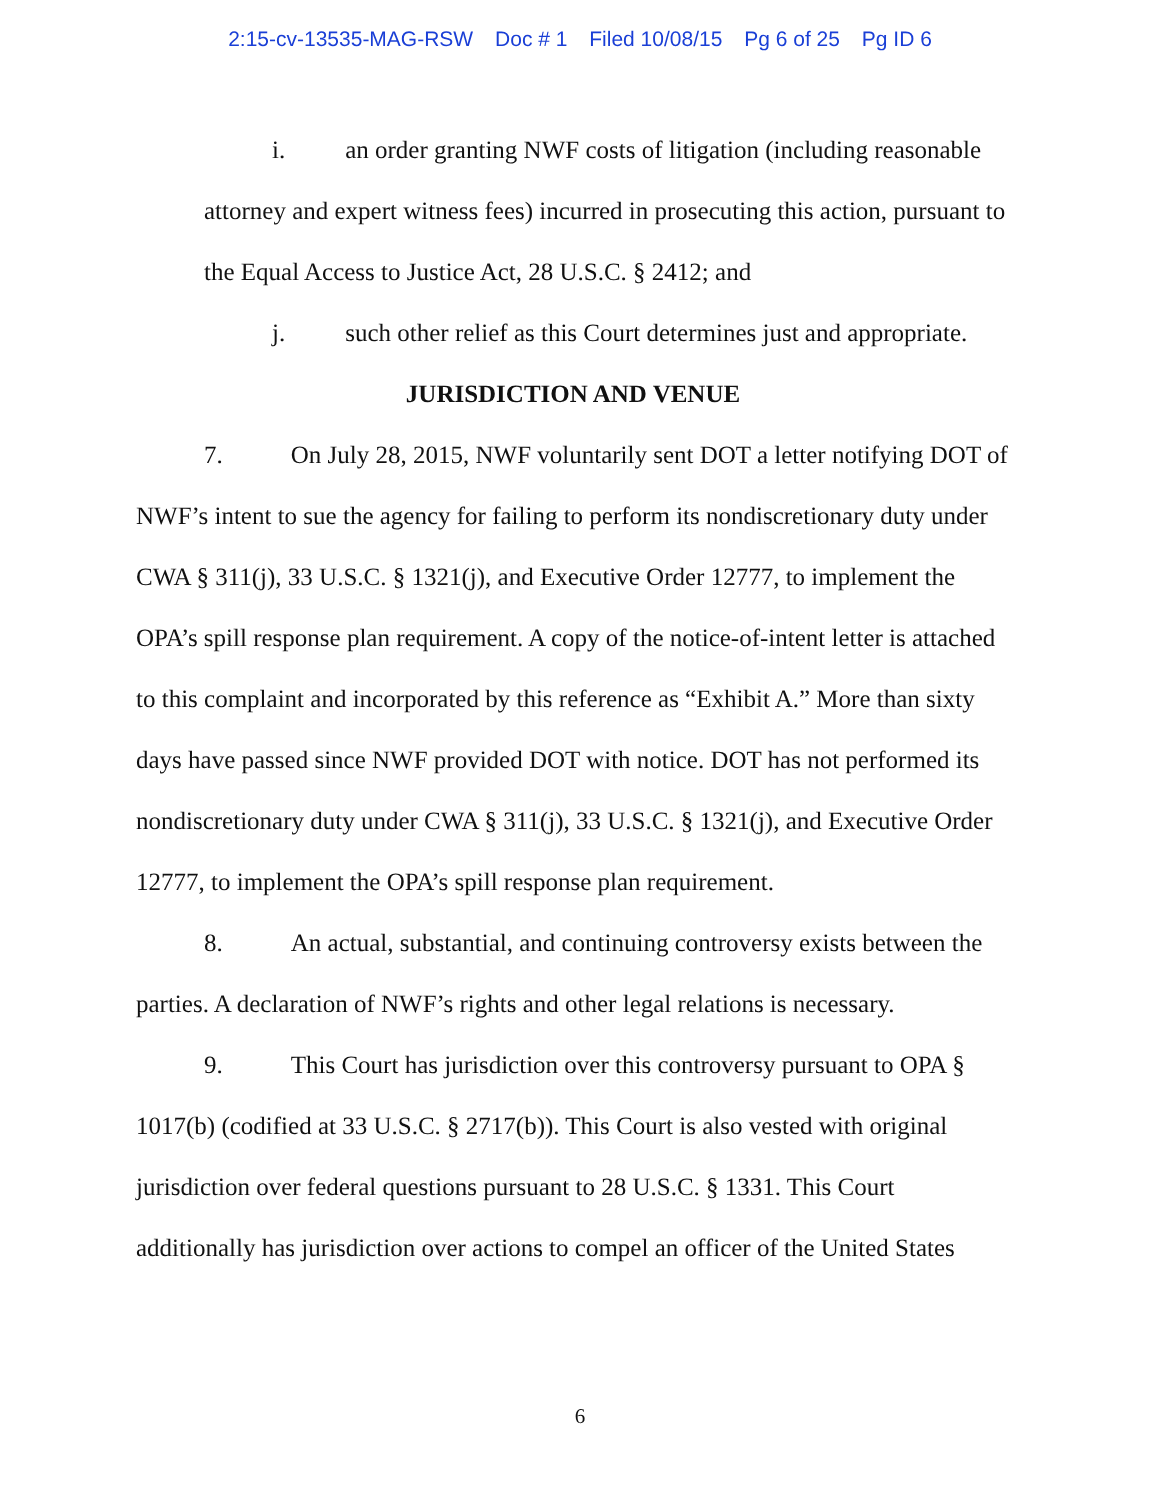2:15-cv-13535-MAG-RSW Doc # 1 Filed 10/08/15 Pg 6 of 25 Pg ID 6
i. an order granting NWF costs of litigation (including reasonable attorney and expert witness fees) incurred in prosecuting this action, pursuant to the Equal Access to Justice Act, 28 U.S.C. § 2412; and
j. such other relief as this Court determines just and appropriate.
JURISDICTION AND VENUE
7. On July 28, 2015, NWF voluntarily sent DOT a letter notifying DOT of NWF’s intent to sue the agency for failing to perform its nondiscretionary duty under CWA § 311(j), 33 U.S.C. § 1321(j), and Executive Order 12777, to implement the OPA’s spill response plan requirement. A copy of the notice-of-intent letter is attached to this complaint and incorporated by this reference as “Exhibit A.” More than sixty days have passed since NWF provided DOT with notice. DOT has not performed its nondiscretionary duty under CWA § 311(j), 33 U.S.C. § 1321(j), and Executive Order 12777, to implement the OPA’s spill response plan requirement.
8. An actual, substantial, and continuing controversy exists between the parties. A declaration of NWF’s rights and other legal relations is necessary.
9. This Court has jurisdiction over this controversy pursuant to OPA § 1017(b) (codified at 33 U.S.C. § 2717(b)). This Court is also vested with original jurisdiction over federal questions pursuant to 28 U.S.C. § 1331. This Court additionally has jurisdiction over actions to compel an officer of the United States
6